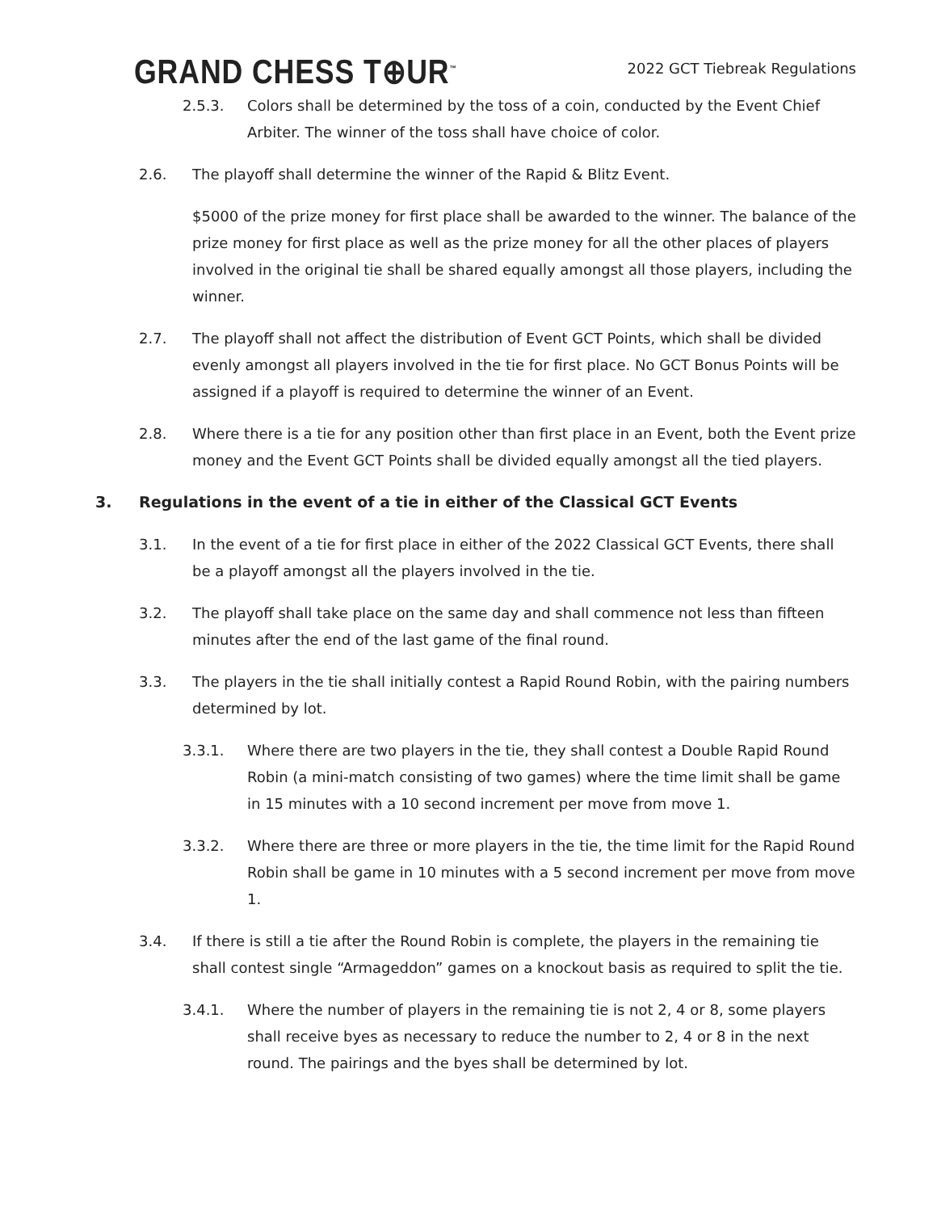GRAND CHESS T⊕UR<sup>™</sup>
2022 GCT Tiebreak Regulations
2.5.3. Colors shall be determined by the toss of a coin, conducted by the Event Chief Arbiter. The winner of the toss shall have choice of color.
2.6. The playoff shall determine the winner of the Rapid & Blitz Event.
$5000 of the prize money for first place shall be awarded to the winner. The balance of the prize money for first place as well as the prize money for all the other places of players involved in the original tie shall be shared equally amongst all those players, including the winner.
2.7. The playoff shall not affect the distribution of Event GCT Points, which shall be divided evenly amongst all players involved in the tie for first place. No GCT Bonus Points will be assigned if a playoff is required to determine the winner of an Event.
2.8. Where there is a tie for any position other than first place in an Event, both the Event prize money and the Event GCT Points shall be divided equally amongst all the tied players.
3. Regulations in the event of a tie in either of the Classical GCT Events
3.1. In the event of a tie for first place in either of the 2022 Classical GCT Events, there shall be a playoff amongst all the players involved in the tie.
3.2. The playoff shall take place on the same day and shall commence not less than fifteen minutes after the end of the last game of the final round.
3.3. The players in the tie shall initially contest a Rapid Round Robin, with the pairing numbers determined by lot.
3.3.1. Where there are two players in the tie, they shall contest a Double Rapid Round Robin (a mini-match consisting of two games) where the time limit shall be game in 15 minutes with a 10 second increment per move from move 1.
3.3.2. Where there are three or more players in the tie, the time limit for the Rapid Round Robin shall be game in 10 minutes with a 5 second increment per move from move 1.
3.4. If there is still a tie after the Round Robin is complete, the players in the remaining tie shall contest single “Armageddon” games on a knockout basis as required to split the tie.
3.4.1. Where the number of players in the remaining tie is not 2, 4 or 8, some players shall receive byes as necessary to reduce the number to 2, 4 or 8 in the next round. The pairings and the byes shall be determined by lot.